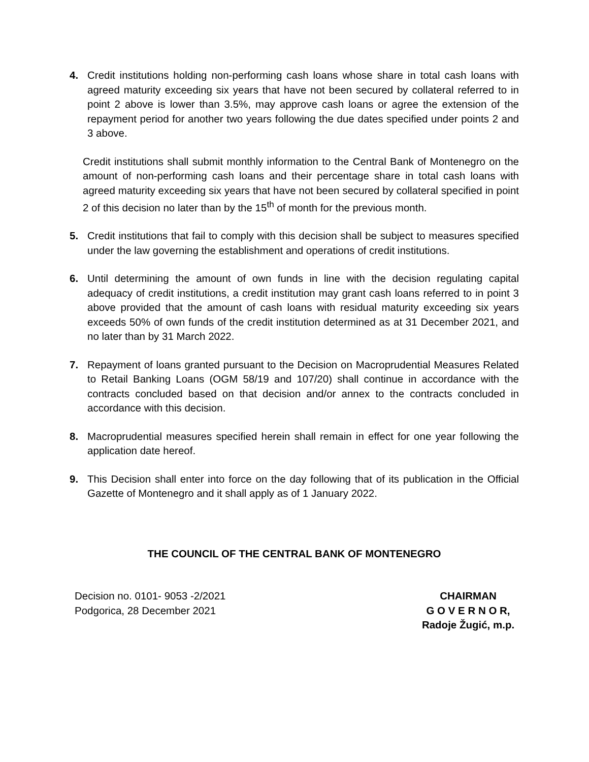4. Credit institutions holding non-performing cash loans whose share in total cash loans with agreed maturity exceeding six years that have not been secured by collateral referred to in point 2 above is lower than 3.5%, may approve cash loans or agree the extension of the repayment period for another two years following the due dates specified under points 2 and 3 above.
Credit institutions shall submit monthly information to the Central Bank of Montenegro on the amount of non-performing cash loans and their percentage share in total cash loans with agreed maturity exceeding six years that have not been secured by collateral specified in point 2 of this decision no later than by the 15<sup>th</sup> of month for the previous month.
5. Credit institutions that fail to comply with this decision shall be subject to measures specified under the law governing the establishment and operations of credit institutions.
6. Until determining the amount of own funds in line with the decision regulating capital adequacy of credit institutions, a credit institution may grant cash loans referred to in point 3 above provided that the amount of cash loans with residual maturity exceeding six years exceeds 50% of own funds of the credit institution determined as at 31 December 2021, and no later than by 31 March 2022.
7. Repayment of loans granted pursuant to the Decision on Macroprudential Measures Related to Retail Banking Loans (OGM 58/19 and 107/20) shall continue in accordance with the contracts concluded based on that decision and/or annex to the contracts concluded in accordance with this decision.
8. Macroprudential measures specified herein shall remain in effect for one year following the application date hereof.
9. This Decision shall enter into force on the day following that of its publication in the Official Gazette of Montenegro and it shall apply as of 1 January 2022.
THE COUNCIL OF THE CENTRAL BANK OF MONTENEGRO
Decision no. 0101- 9053 -2/2021
Podgorica, 28 December 2021
CHAIRMAN
G O V E R N O R,
Radoje Žugić, m.p.